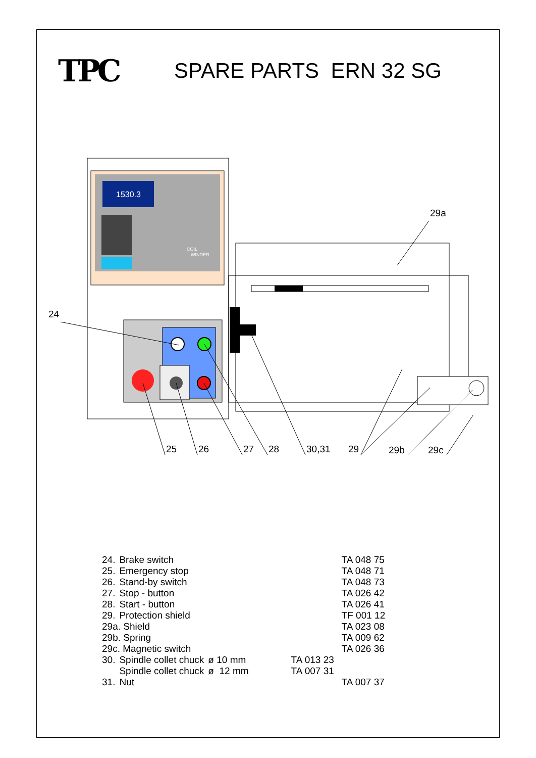TPC
SPARE PARTS ERN 32 SG
1530.3
COIL
WINDER
24
29a
25
26
27
28
30,31
29
29b
29c
| 24. | Brake switch | | TA 048 75 |
| 25. | Emergency stop | | TA 048 71 |
| 26. | Stand-by switch | | TA 048 73 |
| 27. | Stop - button | | TA 026 42 |
| 28. | Start - button | | TA 026 41 |
| 29. | Protection shield | | TF 001 12 |
| 29a. Shield | | | TA 023 08 |
| 29b. Spring | | | TA 009 62 |
| 29c. Magnetic switch | | | TA 026 36 |
| 30. | Spindle collet chuck | ø 10 mm | TA 013 23 |
| | Spindle collet chuck | ø 12 mm | TA 007 31 |
| 31. | Nut | | TA 007 37 |